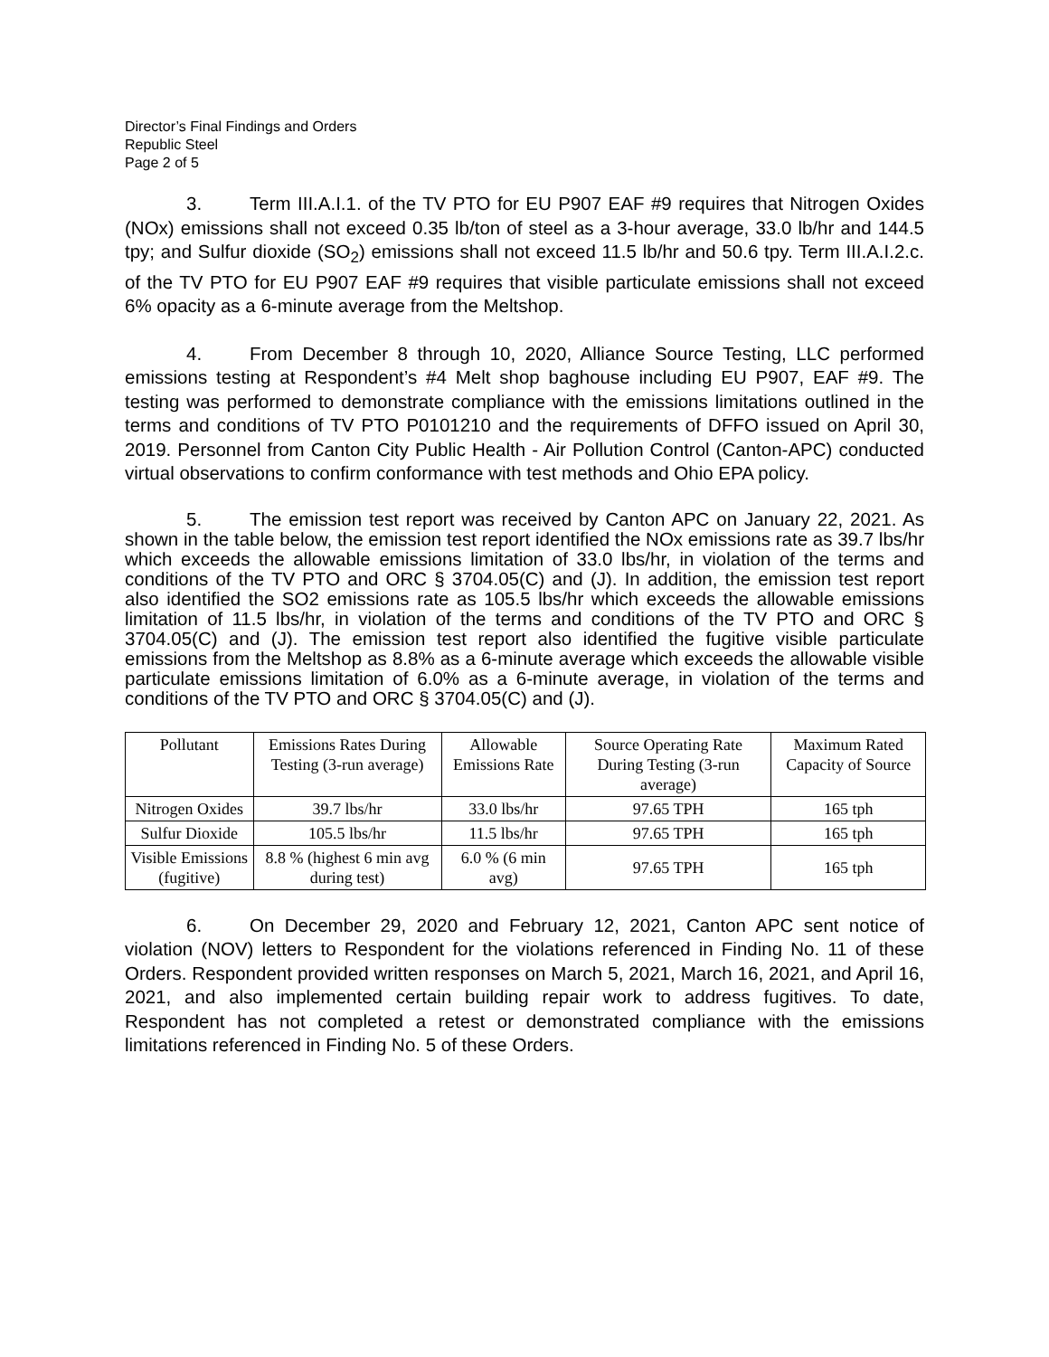Director’s Final Findings and Orders
Republic Steel
Page 2 of 5
3. Term III.A.I.1. of the TV PTO for EU P907 EAF #9 requires that Nitrogen Oxides (NOx) emissions shall not exceed 0.35 lb/ton of steel as a 3-hour average, 33.0 lb/hr and 144.5 tpy; and Sulfur dioxide (SO<sub>2</sub>) emissions shall not exceed 11.5 lb/hr and 50.6 tpy. Term III.A.I.2.c. of the TV PTO for EU P907 EAF #9 requires that visible particulate emissions shall not exceed 6% opacity as a 6-minute average from the Meltshop.
4. From December 8 through 10, 2020, Alliance Source Testing, LLC performed emissions testing at Respondent’s #4 Melt shop baghouse including EU P907, EAF #9. The testing was performed to demonstrate compliance with the emissions limitations outlined in the terms and conditions of TV PTO P0101210 and the requirements of DFFO issued on April 30, 2019. Personnel from Canton City Public Health - Air Pollution Control (Canton-APC) conducted virtual observations to confirm conformance with test methods and Ohio EPA policy.
5. The emission test report was received by Canton APC on January 22, 2021. As shown in the table below, the emission test report identified the NOx emissions rate as 39.7 lbs/hr which exceeds the allowable emissions limitation of 33.0 lbs/hr, in violation of the terms and conditions of the TV PTO and ORC § 3704.05(C) and (J). In addition, the emission test report also identified the SO2 emissions rate as 105.5 lbs/hr which exceeds the allowable emissions limitation of 11.5 lbs/hr, in violation of the terms and conditions of the TV PTO and ORC § 3704.05(C) and (J). The emission test report also identified the fugitive visible particulate emissions from the Meltshop as 8.8% as a 6-minute average which exceeds the allowable visible particulate emissions limitation of 6.0% as a 6-minute average, in violation of the terms and conditions of the TV PTO and ORC § 3704.05(C) and (J).
| Pollutant | Emissions Rates During Testing (3-run average) | Allowable Emissions Rate | Source Operating Rate During Testing (3-run average) | Maximum Rated Capacity of Source |
| --- | --- | --- | --- | --- |
| Nitrogen Oxides | 39.7 lbs/hr | 33.0 lbs/hr | 97.65 TPH | 165 tph |
| Sulfur Dioxide | 105.5 lbs/hr | 11.5 lbs/hr | 97.65 TPH | 165 tph |
| Visible Emissions (fugitive) | 8.8 % (highest 6 min avg during test) | 6.0 % (6 min avg) | 97.65 TPH | 165 tph |
6. On December 29, 2020 and February 12, 2021, Canton APC sent notice of violation (NOV) letters to Respondent for the violations referenced in Finding No. 11 of these Orders. Respondent provided written responses on March 5, 2021, March 16, 2021, and April 16, 2021, and also implemented certain building repair work to address fugitives. To date, Respondent has not completed a retest or demonstrated compliance with the emissions limitations referenced in Finding No. 5 of these Orders.